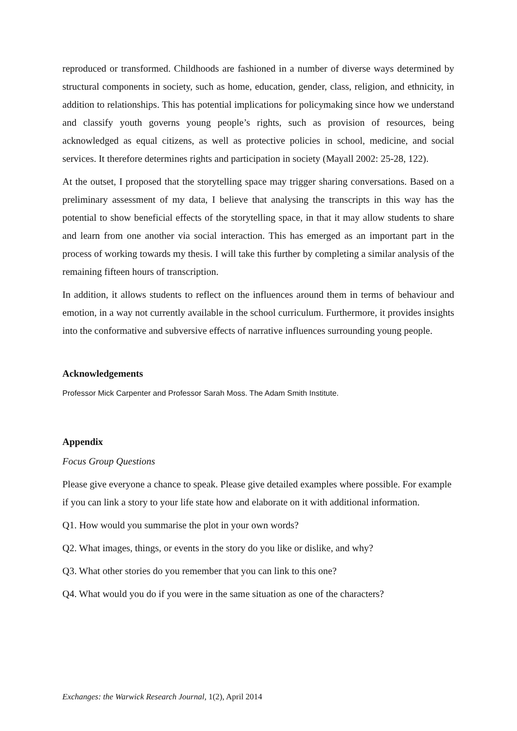reproduced or transformed. Childhoods are fashioned in a number of diverse ways determined by structural components in society, such as home, education, gender, class, religion, and ethnicity, in addition to relationships. This has potential implications for policymaking since how we understand and classify youth governs young people’s rights, such as provision of resources, being acknowledged as equal citizens, as well as protective policies in school, medicine, and social services. It therefore determines rights and participation in society (Mayall 2002: 25-28, 122).
At the outset, I proposed that the storytelling space may trigger sharing conversations. Based on a preliminary assessment of my data, I believe that analysing the transcripts in this way has the potential to show beneficial effects of the storytelling space, in that it may allow students to share and learn from one another via social interaction. This has emerged as an important part in the process of working towards my thesis. I will take this further by completing a similar analysis of the remaining fifteen hours of transcription.
In addition, it allows students to reflect on the influences around them in terms of behaviour and emotion, in a way not currently available in the school curriculum. Furthermore, it provides insights into the conformative and subversive effects of narrative influences surrounding young people.
Acknowledgements
Professor Mick Carpenter and Professor Sarah Moss. The Adam Smith Institute.
Appendix
Focus Group Questions
Please give everyone a chance to speak. Please give detailed examples where possible. For example if you can link a story to your life state how and elaborate on it with additional information.
Q1. How would you summarise the plot in your own words?
Q2. What images, things, or events in the story do you like or dislike, and why?
Q3. What other stories do you remember that you can link to this one?
Q4. What would you do if you were in the same situation as one of the characters?
Exchanges: the Warwick Research Journal, 1(2), April 2014